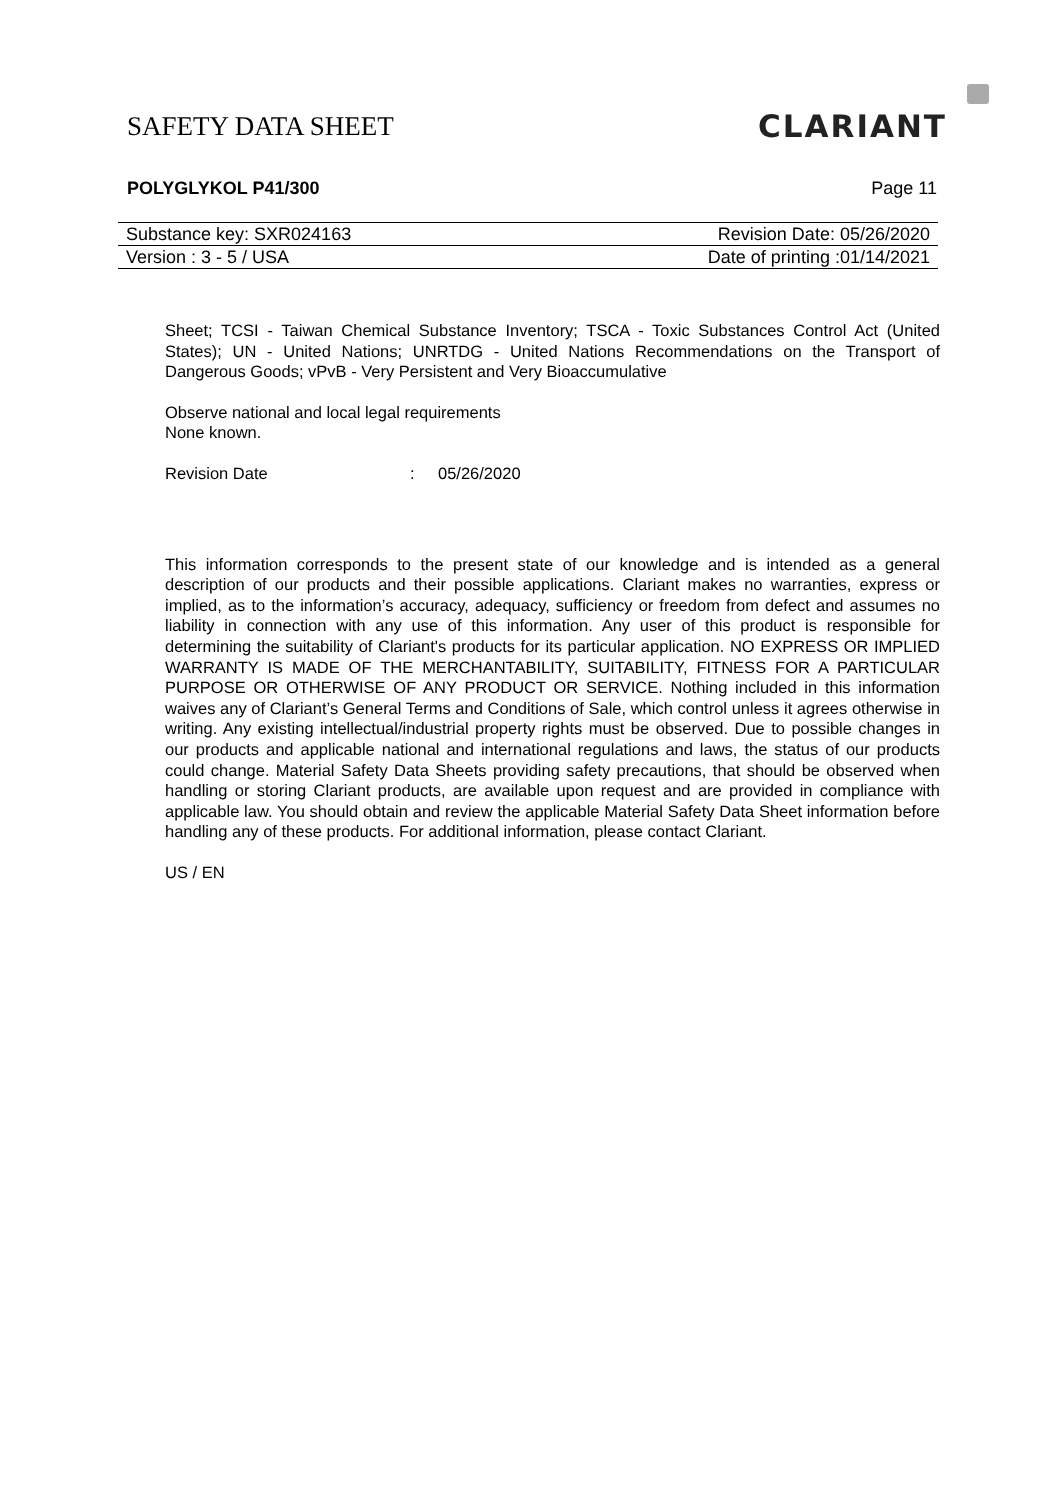SAFETY DATA SHEET
CLARIANT
POLYGLYKOL P41/300 Page 11
Substance key: SXR024163 Revision Date: 05/26/2020
Version : 3 - 5 / USA Date of printing :01/14/2021
Sheet; TCSI - Taiwan Chemical Substance Inventory; TSCA - Toxic Substances Control Act (United States); UN - United Nations; UNRTDG - United Nations Recommendations on the Transport of Dangerous Goods; vPvB - Very Persistent and Very Bioaccumulative
Observe national and local legal requirements
None known.
Revision Date: 05/26/2020
This information corresponds to the present state of our knowledge and is intended as a general description of our products and their possible applications. Clariant makes no warranties, express or implied, as to the information’s accuracy, adequacy, sufficiency or freedom from defect and assumes no liability in connection with any use of this information. Any user of this product is responsible for determining the suitability of Clariant's products for its particular application. NO EXPRESS OR IMPLIED WARRANTY IS MADE OF THE MERCHANTABILITY, SUITABILITY, FITNESS FOR A PARTICULAR PURPOSE OR OTHERWISE OF ANY PRODUCT OR SERVICE. Nothing included in this information waives any of Clariant’s General Terms and Conditions of Sale, which control unless it agrees otherwise in writing. Any existing intellectual/industrial property rights must be observed. Due to possible changes in our products and applicable national and international regulations and laws, the status of our products could change. Material Safety Data Sheets providing safety precautions, that should be observed when handling or storing Clariant products, are available upon request and are provided in compliance with applicable law. You should obtain and review the applicable Material Safety Data Sheet information before handling any of these products. For additional information, please contact Clariant.
US / EN